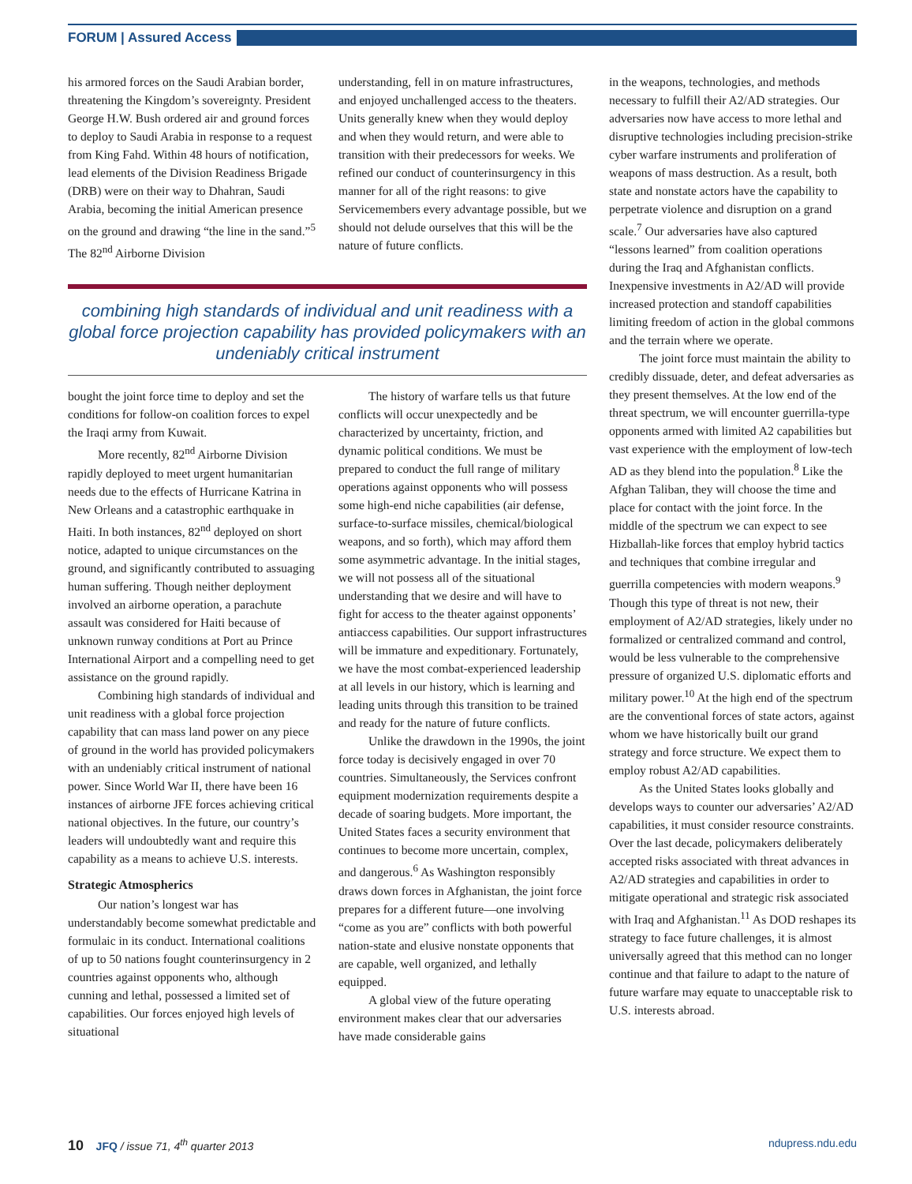FORUM | Assured Access
his armored forces on the Saudi Arabian border, threatening the Kingdom’s sovereignty. President George H.W. Bush ordered air and ground forces to deploy to Saudi Arabia in response to a request from King Fahd. Within 48 hours of notification, lead elements of the Division Readiness Brigade (DRB) were on their way to Dhahran, Saudi Arabia, becoming the initial American presence on the ground and drawing “the line in the sand.”<sup>5</sup> The 82<sup>nd</sup> Airborne Division
understanding, fell in on mature infrastructures, and enjoyed unchallenged access to the theaters. Units generally knew when they would deploy and when they would return, and were able to transition with their predecessors for weeks. We refined our conduct of counterinsurgency in this manner for all of the right reasons: to give Servicemembers every advantage possible, but we should not delude ourselves that this will be the nature of future conflicts.
combining high standards of individual and unit readiness with a global force projection capability has provided policymakers with an undeniably critical instrument
bought the joint force time to deploy and set the conditions for follow-on coalition forces to expel the Iraqi army from Kuwait.
More recently, 82<sup>nd</sup> Airborne Division rapidly deployed to meet urgent humanitarian needs due to the effects of Hurricane Katrina in New Orleans and a catastrophic earthquake in Haiti. In both instances, 82<sup>nd</sup> deployed on short notice, adapted to unique circumstances on the ground, and significantly contributed to assuaging human suffering. Though neither deployment involved an airborne operation, a parachute assault was considered for Haiti because of unknown runway conditions at Port au Prince International Airport and a compelling need to get assistance on the ground rapidly.
Combining high standards of individual and unit readiness with a global force projection capability that can mass land power on any piece of ground in the world has provided policymakers with an undeniably critical instrument of national power. Since World War II, there have been 16 instances of airborne JFE forces achieving critical national objectives. In the future, our country’s leaders will undoubtedly want and require this capability as a means to achieve U.S. interests.
Strategic Atmospherics
Our nation’s longest war has understandably become somewhat predictable and formulaic in its conduct. International coalitions of up to 50 nations fought counterinsurgency in 2 countries against opponents who, although cunning and lethal, possessed a limited set of capabilities. Our forces enjoyed high levels of situational
The history of warfare tells us that future conflicts will occur unexpectedly and be characterized by uncertainty, friction, and dynamic political conditions. We must be prepared to conduct the full range of military operations against opponents who will possess some high-end niche capabilities (air defense, surface-to-surface missiles, chemical/biological weapons, and so forth), which may afford them some asymmetric advantage. In the initial stages, we will not possess all of the situational understanding that we desire and will have to fight for access to the theater against opponents’ antiaccess capabilities. Our support infrastructures will be immature and expeditionary. Fortunately, we have the most combat-experienced leadership at all levels in our history, which is learning and leading units through this transition to be trained and ready for the nature of future conflicts.
Unlike the drawdown in the 1990s, the joint force today is decisively engaged in over 70 countries. Simultaneously, the Services confront equipment modernization requirements despite a decade of soaring budgets. More important, the United States faces a security environment that continues to become more uncertain, complex, and dangerous.<sup>6</sup> As Washington responsibly draws down forces in Afghanistan, the joint force prepares for a different future—one involving “come as you are” conflicts with both powerful nation-state and elusive nonstate opponents that are capable, well organized, and lethally equipped.
A global view of the future operating environment makes clear that our adversaries have made considerable gains
in the weapons, technologies, and methods necessary to fulfill their A2/AD strategies. Our adversaries now have access to more lethal and disruptive technologies including precision-strike cyber warfare instruments and proliferation of weapons of mass destruction. As a result, both state and nonstate actors have the capability to perpetrate violence and disruption on a grand scale.<sup>7</sup> Our adversaries have also captured “lessons learned” from coalition operations during the Iraq and Afghanistan conflicts. Inexpensive investments in A2/AD will provide increased protection and standoff capabilities limiting freedom of action in the global commons and the terrain where we operate.
The joint force must maintain the ability to credibly dissuade, deter, and defeat adversaries as they present themselves. At the low end of the threat spectrum, we will encounter guerrilla-type opponents armed with limited A2 capabilities but vast experience with the employment of low-tech AD as they blend into the population.<sup>8</sup> Like the Afghan Taliban, they will choose the time and place for contact with the joint force. In the middle of the spectrum we can expect to see Hizballah-like forces that employ hybrid tactics and techniques that combine irregular and guerrilla competencies with modern weapons.<sup>9</sup> Though this type of threat is not new, their employment of A2/AD strategies, likely under no formalized or centralized command and control, would be less vulnerable to the comprehensive pressure of organized U.S. diplomatic efforts and military power.<sup>10</sup> At the high end of the spectrum are the conventional forces of state actors, against whom we have historically built our grand strategy and force structure. We expect them to employ robust A2/AD capabilities.
As the United States looks globally and develops ways to counter our adversaries’ A2/AD capabilities, it must consider resource constraints. Over the last decade, policymakers deliberately accepted risks associated with threat advances in A2/AD strategies and capabilities in order to mitigate operational and strategic risk associated with Iraq and Afghanistan.<sup>11</sup> As DOD reshapes its strategy to face future challenges, it is almost universally agreed that this method can no longer continue and that failure to adapt to the nature of future warfare may equate to unacceptable risk to U.S. interests abroad.
10 JFQ / issue 71, 4<sup>th</sup> quarter 2013 ndupress.ndu.edu